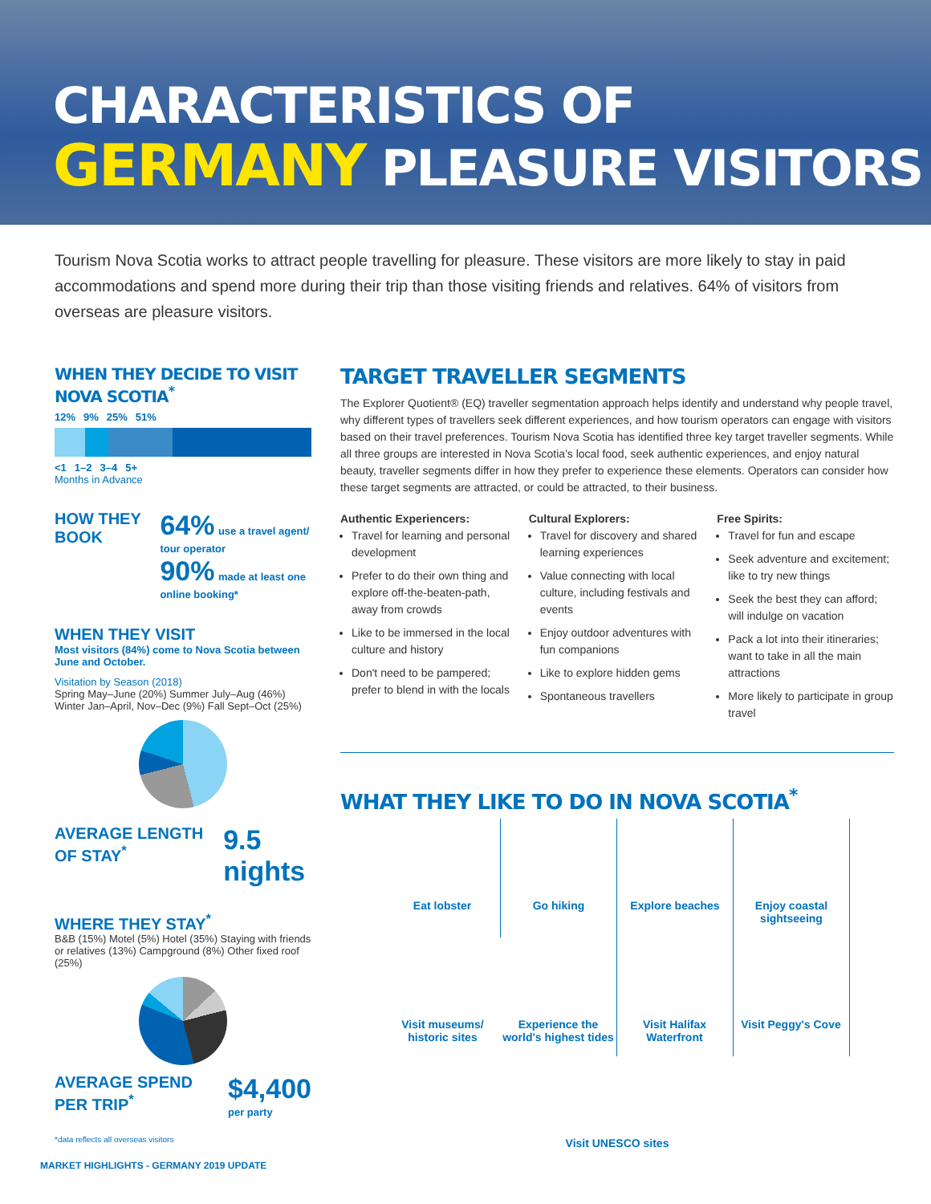CHARACTERISTICS OF
GERMANY PLEASURE VISITORS
Tourism Nova Scotia works to attract people travelling for pleasure. These visitors are more likely to stay in paid accommodations and spend more during their trip than those visiting friends and relatives. 64% of visitors from overseas are pleasure visitors.
WHEN THEY DECIDE TO VISIT NOVA SCOTIA<sup>*</sup>
12% 9% 25% 51%
<1 1–2 3–4 5+
Months in Advance
HOW THEY BOOK
64% use a travel agent/ tour operator
90% made at least one online booking*
WHEN THEY VISIT
Most visitors (84%) come to Nova Scotia between June and October.
Visitation by Season (2018)
Spring May–June (20%) Summer July–Aug (46%) Winter Jan–April, Nov–Dec (9%) Fall Sept–Oct (25%)
AVERAGE LENGTH OF STAY<sup>*</sup>
9.5 nights
WHERE THEY STAY<sup>*</sup>
B&B (15%) Motel (5%) Hotel (35%) Staying with friends or relatives (13%) Campground (8%) Other fixed roof (25%)
AVERAGE SPEND PER TRIP<sup>*</sup>
$4,400
per party
*data reflects all overseas visitors
MARKET HIGHLIGHTS - GERMANY 2019 UPDATE
TARGET TRAVELLER SEGMENTS
The Explorer Quotient® (EQ) traveller segmentation approach helps identify and understand why people travel, why different types of travellers seek different experiences, and how tourism operators can engage with visitors based on their travel preferences. Tourism Nova Scotia has identified three key target traveller segments. While all three groups are interested in Nova Scotia's local food, seek authentic experiences, and enjoy natural beauty, traveller segments differ in how they prefer to experience these elements. Operators can consider how these target segments are attracted, or could be attracted, to their business.
Authentic Experiencers:
Travel for learning and personal development
Prefer to do their own thing and explore off-the-beaten-path, away from crowds
Like to be immersed in the local culture and history
Don't need to be pampered; prefer to blend in with the locals
Cultural Explorers:
Travel for discovery and shared learning experiences
Value connecting with local culture, including festivals and events
Enjoy outdoor adventures with fun companions
Like to explore hidden gems
Spontaneous travellers
Free Spirits:
Travel for fun and escape
Seek adventure and excitement; like to try new things
Seek the best they can afford; will indulge on vacation
Pack a lot into their itineraries; want to take in all the main attractions
More likely to participate in group travel
WHAT THEY LIKE TO DO IN NOVA SCOTIA<sup>*</sup>
Eat lobster
Go hiking
Explore beaches
Enjoy coastal sightseeing
Visit museums/ historic sites
Experience the world's highest tides
Visit Halifax Waterfront
Visit Peggy's Cove
Visit UNESCO sites